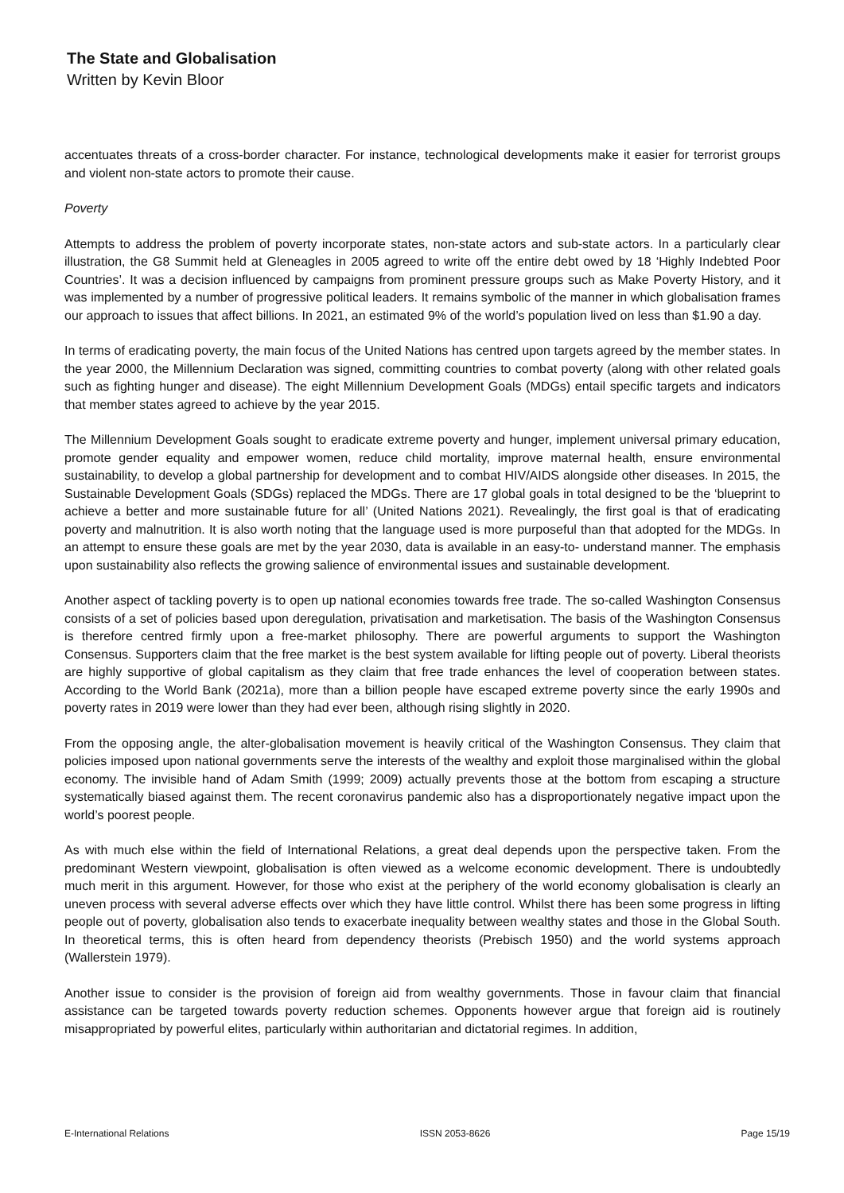The State and Globalisation
Written by Kevin Bloor
accentuates threats of a cross-border character. For instance, technological developments make it easier for terrorist groups and violent non-state actors to promote their cause.
Poverty
Attempts to address the problem of poverty incorporate states, non-state actors and sub-state actors. In a particularly clear illustration, the G8 Summit held at Gleneagles in 2005 agreed to write off the entire debt owed by 18 ‘Highly Indebted Poor Countries’. It was a decision influenced by campaigns from prominent pressure groups such as Make Poverty History, and it was implemented by a number of progressive political leaders. It remains symbolic of the manner in which globalisation frames our approach to issues that affect billions. In 2021, an estimated 9% of the world’s population lived on less than $1.90 a day.
In terms of eradicating poverty, the main focus of the United Nations has centred upon targets agreed by the member states. In the year 2000, the Millennium Declaration was signed, committing countries to combat poverty (along with other related goals such as fighting hunger and disease). The eight Millennium Development Goals (MDGs) entail specific targets and indicators that member states agreed to achieve by the year 2015.
The Millennium Development Goals sought to eradicate extreme poverty and hunger, implement universal primary education, promote gender equality and empower women, reduce child mortality, improve maternal health, ensure environmental sustainability, to develop a global partnership for development and to combat HIV/AIDS alongside other diseases. In 2015, the Sustainable Development Goals (SDGs) replaced the MDGs. There are 17 global goals in total designed to be the ‘blueprint to achieve a better and more sustainable future for all’ (United Nations 2021). Revealingly, the first goal is that of eradicating poverty and malnutrition. It is also worth noting that the language used is more purposeful than that adopted for the MDGs. In an attempt to ensure these goals are met by the year 2030, data is available in an easy-to- understand manner. The emphasis upon sustainability also reflects the growing salience of environmental issues and sustainable development.
Another aspect of tackling poverty is to open up national economies towards free trade. The so-called Washington Consensus consists of a set of policies based upon deregulation, privatisation and marketisation. The basis of the Washington Consensus is therefore centred firmly upon a free-market philosophy. There are powerful arguments to support the Washington Consensus. Supporters claim that the free market is the best system available for lifting people out of poverty. Liberal theorists are highly supportive of global capitalism as they claim that free trade enhances the level of cooperation between states. According to the World Bank (2021a), more than a billion people have escaped extreme poverty since the early 1990s and poverty rates in 2019 were lower than they had ever been, although rising slightly in 2020.
From the opposing angle, the alter-globalisation movement is heavily critical of the Washington Consensus. They claim that policies imposed upon national governments serve the interests of the wealthy and exploit those marginalised within the global economy. The invisible hand of Adam Smith (1999; 2009) actually prevents those at the bottom from escaping a structure systematically biased against them. The recent coronavirus pandemic also has a disproportionately negative impact upon the world’s poorest people.
As with much else within the field of International Relations, a great deal depends upon the perspective taken. From the predominant Western viewpoint, globalisation is often viewed as a welcome economic development. There is undoubtedly much merit in this argument. However, for those who exist at the periphery of the world economy globalisation is clearly an uneven process with several adverse effects over which they have little control. Whilst there has been some progress in lifting people out of poverty, globalisation also tends to exacerbate inequality between wealthy states and those in the Global South. In theoretical terms, this is often heard from dependency theorists (Prebisch 1950) and the world systems approach (Wallerstein 1979).
Another issue to consider is the provision of foreign aid from wealthy governments. Those in favour claim that financial assistance can be targeted towards poverty reduction schemes. Opponents however argue that foreign aid is routinely misappropriated by powerful elites, particularly within authoritarian and dictatorial regimes. In addition,
E-International Relations ISSN 2053-8626 Page 15/19